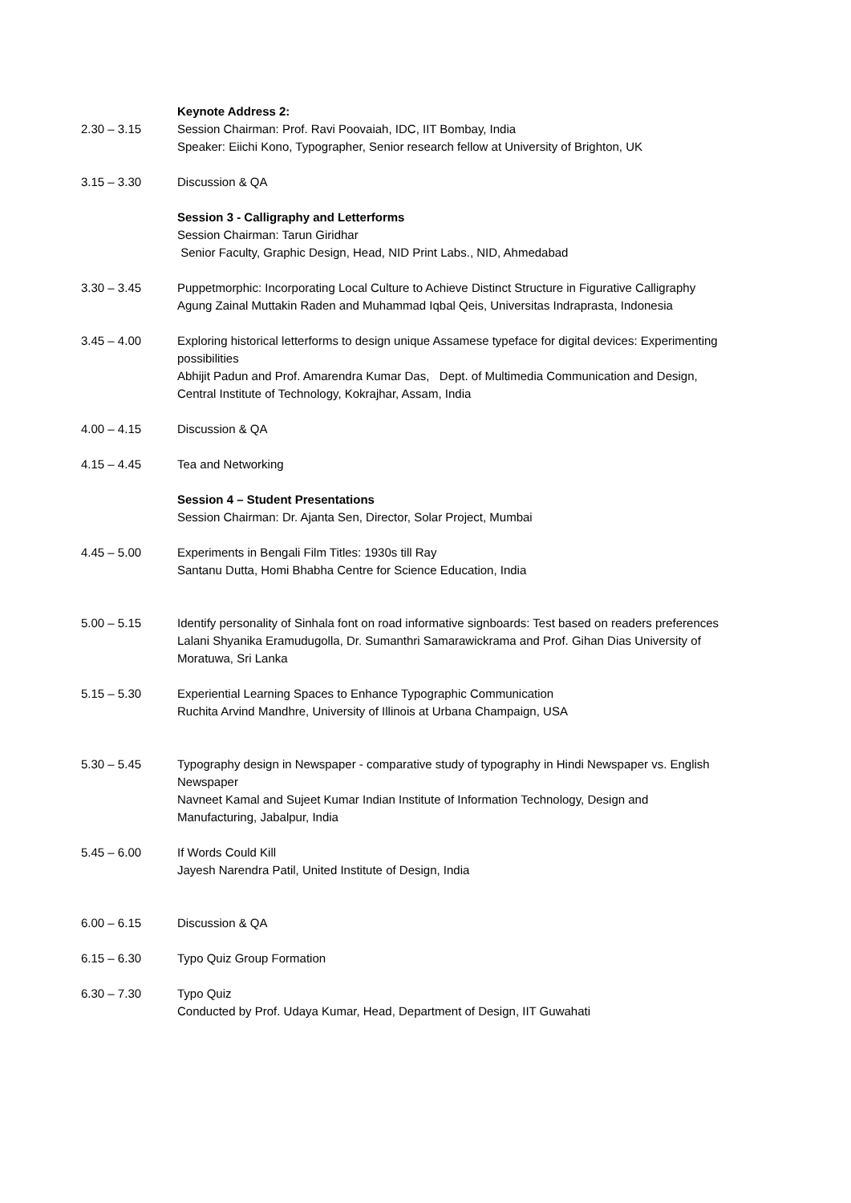2.30 – 3.15 Keynote Address 2:
Session Chairman: Prof. Ravi Poovaiah, IDC, IIT Bombay, India
Speaker: Eiichi Kono, Typographer, Senior research fellow at University of Brighton, UK
3.15 – 3.30 Discussion & QA
Session 3 - Calligraphy and Letterforms
Session Chairman: Tarun Giridhar
Senior Faculty, Graphic Design, Head, NID Print Labs., NID, Ahmedabad
3.30 – 3.45 Puppetmorphic: Incorporating Local Culture to Achieve Distinct Structure in Figurative Calligraphy
Agung Zainal Muttakin Raden and Muhammad Iqbal Qeis, Universitas Indraprasta, Indonesia
3.45 – 4.00 Exploring historical letterforms to design unique Assamese typeface for digital devices: Experimenting possibilities
Abhijit Padun and Prof. Amarendra Kumar Das, Dept. of Multimedia Communication and Design, Central Institute of Technology, Kokrajhar, Assam, India
4.00 – 4.15 Discussion & QA
4.15 – 4.45 Tea and Networking
Session 4 – Student Presentations
Session Chairman: Dr. Ajanta Sen, Director, Solar Project, Mumbai
4.45 – 5.00 Experiments in Bengali Film Titles: 1930s till Ray
Santanu Dutta, Homi Bhabha Centre for Science Education, India
5.00 – 5.15 Identify personality of Sinhala font on road informative signboards: Test based on readers preferences
Lalani Shyanika Eramudugolla, Dr. Sumanthri Samarawickrama and Prof. Gihan Dias University of Moratuwa, Sri Lanka
5.15 – 5.30 Experiential Learning Spaces to Enhance Typographic Communication
Ruchita Arvind Mandhre, University of Illinois at Urbana Champaign, USA
5.30 – 5.45 Typography design in Newspaper - comparative study of typography in Hindi Newspaper vs. English Newspaper
Navneet Kamal and Sujeet Kumar Indian Institute of Information Technology, Design and Manufacturing, Jabalpur, India
5.45 – 6.00 If Words Could Kill
Jayesh Narendra Patil, United Institute of Design, India
6.00 – 6.15 Discussion & QA
6.15 – 6.30 Typo Quiz Group Formation
6.30 – 7.30 Typo Quiz
Conducted by Prof. Udaya Kumar, Head, Department of Design, IIT Guwahati